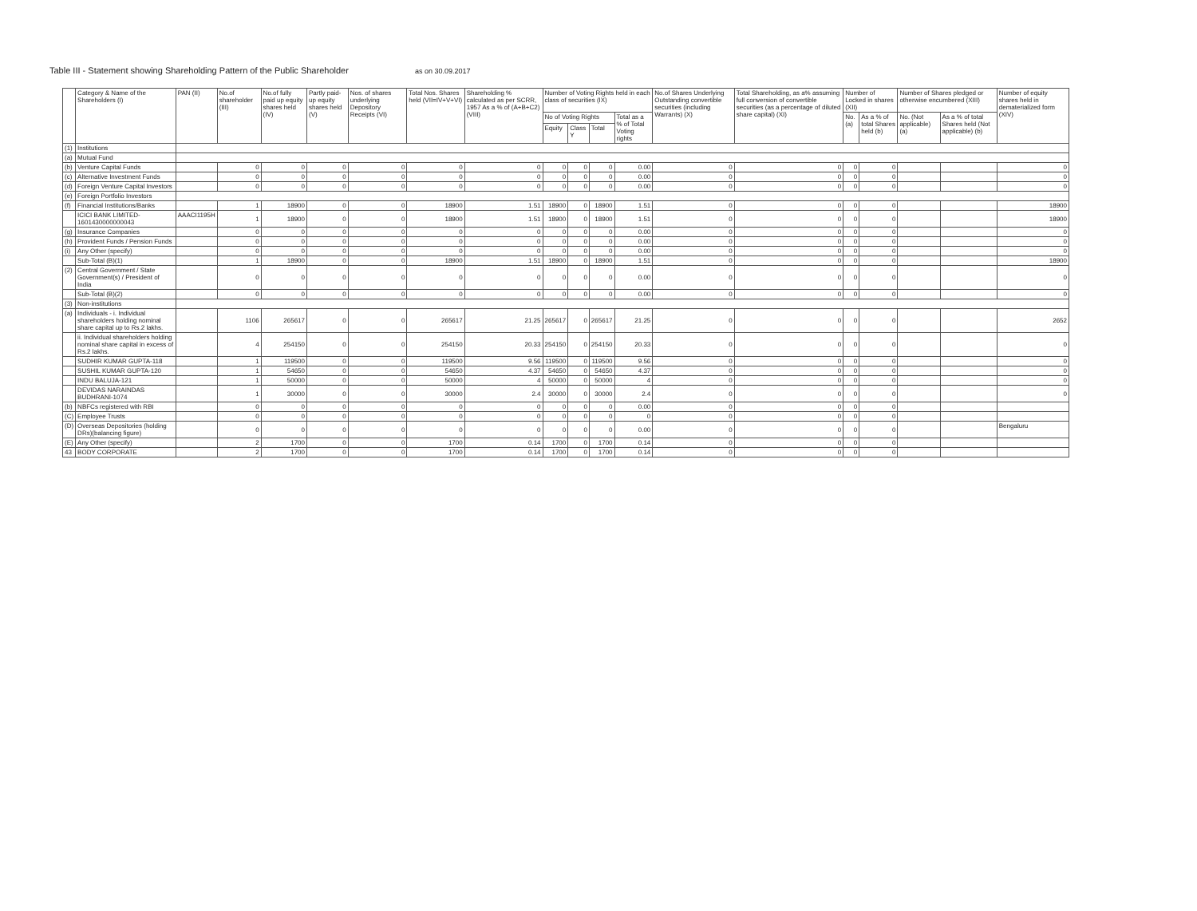Table III - Statement showing Shareholding Pattern of the Public Shareholder as on 30.09.2017
| | Category & Name of the Shareholders (I) | PAN (II) | No.of shareholder (III) | No.of fully paid up equity shares held (IV) | Partly paid-up equity shares held (V) | Nos. of shares underlying Depository Receipts (VI) | Total Nos. Shares held (VII=IV+V+VI) | Shareholding % calculated as per SCRR, 1957 As a % of (A+B+C2) (VIII) | Number of Voting Rights held in each class of securities (IX) | | | | No.of Shares Underlying Outstanding convertible securities (including Warrants) (X) | Total Shareholding, as a% assuming full conversion of convertible securities (as a percentage of diluted share capital) (XI) | Number of Locked in shares (XII) | | Number of Shares pledged or otherwise encumbered (XIII) | | Number of equity shares held in dematerialized form (XIV) |
| --- | --- | --- | --- | --- | --- | --- | --- | --- | --- | --- | --- | --- | --- | --- | --- | --- | --- | --- | --- |
| | | | | | | | | | No of Voting Rights | | | Total as a % of Total Voting rights | | | No. (a) | As a % of total Shares held (b) | No. (Not applicable) (a) | As a % of total Shares held (Not applicable) (b) | |
| | | | | | | | | | Equity | Class Y | Total | | | | | | | | |
| (1) | Institutions | | | | | | | | | | | | | | | | | | |
| (a) | Mutual Fund | | | | | | | | | | | | | | | | | | |
| (b) | Venture Capital Funds | | 0 | 0 | 0 | 0 | 0 | 0 | 0 | 0 | 0 | 0.00 | 0 | 0 | 0 | 0 | | | 0 |
| (c) | Alternative Investment Funds | | 0 | 0 | 0 | 0 | 0 | 0 | 0 | 0 | 0 | 0.00 | 0 | 0 | 0 | 0 | | | 0 |
| (d) | Foreign Venture Capital Investors | | 0 | 0 | 0 | 0 | 0 | 0 | 0 | 0 | 0 | 0.00 | 0 | 0 | 0 | 0 | | | 0 |
| (e) | Foreign Portfolio Investors | | | | | | | | | | | | | | | | | | |
| (f) | Financial Institutions/Banks | | 1 | 18900 | 0 | 0 | 18900 | 1.51 | 18900 | 0 | 18900 | 1.51 | 0 | 0 | 0 | 0 | | | 18900 |
| | ICICI BANK LIMITED-1601430000000043 | AAACI1195H | 1 | 18900 | 0 | 0 | 18900 | 1.51 | 18900 | 0 | 18900 | 1.51 | 0 | 0 | 0 | 0 | | | 18900 |
| (g) | Insurance Companies | | 0 | 0 | 0 | 0 | 0 | 0 | 0 | 0 | 0 | 0.00 | 0 | 0 | 0 | 0 | | | 0 |
| (h) | Provident Funds / Pension Funds | | 0 | 0 | 0 | 0 | 0 | 0 | 0 | 0 | 0 | 0.00 | 0 | 0 | 0 | 0 | | | 0 |
| (i) | Any Other (specify) | | 0 | 0 | 0 | 0 | 0 | 0 | 0 | 0 | 0 | 0.00 | 0 | 0 | 0 | 0 | | | 0 |
| | Sub-Total (B)(1) | | 1 | 18900 | 0 | 0 | 18900 | 1.51 | 18900 | 0 | 18900 | 1.51 | 0 | 0 | 0 | 0 | | | 18900 |
| (2) | Central Government / State Government(s) / President of India | | 0 | 0 | 0 | 0 | 0 | 0 | 0 | 0 | 0 | 0.00 | 0 | 0 | 0 | 0 | | | 0 |
| | Sub-Total (B)(2) | | 0 | 0 | 0 | 0 | 0 | 0 | 0 | 0 | 0 | 0.00 | 0 | 0 | 0 | 0 | | | 0 |
| (3) | Non-institutions | | | | | | | | | | | | | | | | | | |
| (a) | Individuals - i. Individual shareholders holding nominal share capital up to Rs.2 lakhs. | | 1106 | 265617 | 0 | 0 | 265617 | 21.25 | 265617 | 0 | 265617 | 21.25 | 0 | 0 | 0 | 0 | | | 2652 |
| | ii. Individual shareholders holding nominal share capital in excess of Rs.2 lakhs. | | 4 | 254150 | 0 | 0 | 254150 | 20.33 | 254150 | 0 | 254150 | 20.33 | 0 | 0 | 0 | 0 | | | 0 |
| | SUDHIR KUMAR GUPTA-118 | | 1 | 119500 | 0 | 0 | 119500 | 9.56 | 119500 | 0 | 119500 | 9.56 | 0 | 0 | 0 | 0 | | | 0 |
| | SUSHIL KUMAR GUPTA-120 | | 1 | 54650 | 0 | 0 | 54650 | 4.37 | 54650 | 0 | 54650 | 4.37 | 0 | 0 | 0 | 0 | | | 0 |
| | INDU BALUJA-121 | | 1 | 50000 | 0 | 0 | 50000 | 4 | 50000 | 0 | 50000 | 4 | 0 | 0 | 0 | 0 | | | 0 |
| | DEVIDAS NARAINDAS BUDHRANI-1074 | | 1 | 30000 | 0 | 0 | 30000 | 2.4 | 30000 | 0 | 30000 | 2.4 | 0 | 0 | 0 | 0 | | | 0 |
| (b) | NBFCs registered with RBI | | 0 | 0 | 0 | 0 | 0 | 0 | 0 | 0 | 0 | 0.00 | 0 | 0 | 0 | 0 | | | |
| (C) | Employee Trusts | | 0 | 0 | 0 | 0 | 0 | 0 | 0 | 0 | 0 | 0 | 0 | 0 | 0 | 0 | | | |
| (D) | Overseas Depositories (holding DRs)(balancing figure) | | 0 | 0 | 0 | 0 | 0 | 0 | 0 | 0 | 0 | 0.00 | 0 | 0 | 0 | 0 | | | Bengaluru |
| (E) | Any Other (specify) | | 2 | 1700 | 0 | 0 | 1700 | 0.14 | 1700 | 0 | 1700 | 0.14 | 0 | 0 | 0 | 0 | | | |
| 43 | BODY CORPORATE | | 2 | 1700 | 0 | 0 | 1700 | 0.14 | 1700 | 0 | 1700 | 0.14 | 0 | 0 | 0 | 0 | | | |